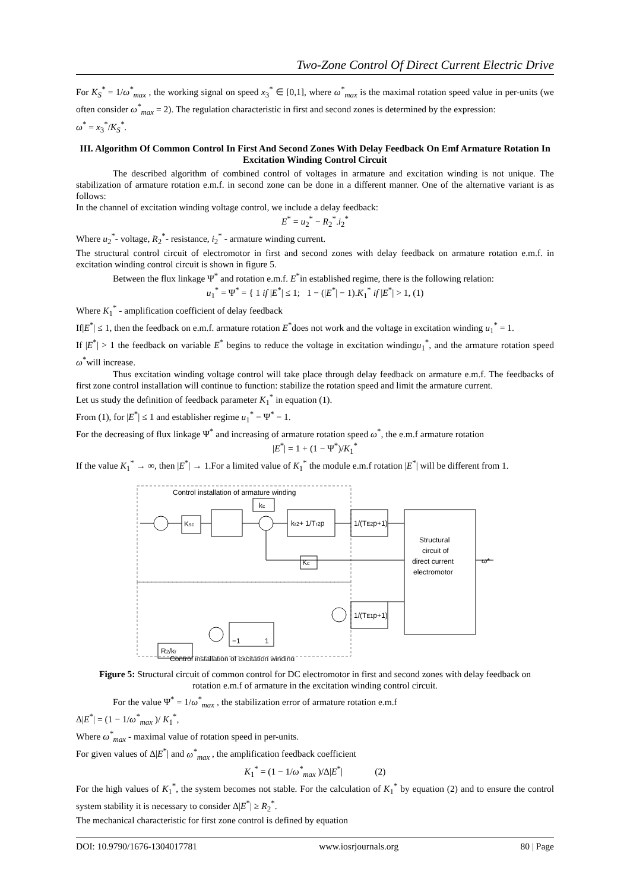Two-Zone Control Of Direct Current Electric Drive
For K<sub>S</sub><sup>*</sup> = 1/ω<sup>*</sup><sub>max</sub> , the working signal on speed x<sub>3</sub><sup>*</sup> ∈ [0,1], where ω<sup>*</sup><sub>max</sub> is the maximal rotation speed value in per-units (we often consider ω<sup>*</sup><sub>max</sub> = 2). The regulation characteristic in first and second zones is determined by the expression:
ω<sup>*</sup> = x<sub>3</sub><sup>*</sup>/K<sub>S</sub><sup>*</sup>.
III. Algorithm Of Common Control In First And Second Zones With Delay Feedback On Emf Armature Rotation In Excitation Winding Control Circuit
The described algorithm of combined control of voltages in armature and excitation winding is not unique. The stabilization of armature rotation e.m.f. in second zone can be done in a different manner. One of the alternative variant is as follows:
In the channel of excitation winding voltage control, we include a delay feedback:
E<sup>*</sup> = u<sub>2</sub><sup>*</sup> − R<sub>2</sub><sup>*</sup>.i<sub>2</sub><sup>*</sup>
Where u<sub>2</sub><sup>*</sup>- voltage, R<sub>2</sub><sup>*</sup>- resistance, i<sub>2</sub><sup>*</sup> - armature winding current.
The structural control circuit of electromotor in first and second zones with delay feedback on armature rotation e.m.f. in excitation winding control circuit is shown in figure 5.
Between the flux linkage Ψ<sup>*</sup> and rotation e.m.f. E<sup>*</sup>in established regime, there is the following relation:
u<sub>1</sub><sup>*</sup> = Ψ<sup>*</sup> = { 1 if |E<sup>*</sup>| ≤ 1; 1 − (|E<sup>*</sup>| − 1).K<sub>1</sub><sup>*</sup> if |E<sup>*</sup>| > 1, (1)
Where K<sub>1</sub><sup>*</sup> - amplification coefficient of delay feedback
If|E<sup>*</sup>| ≤ 1, then the feedback on e.m.f. armature rotation E<sup>*</sup>does not work and the voltage in excitation winding u<sub>1</sub><sup>*</sup> = 1.
If |E<sup>*</sup>| > 1 the feedback on variable E<sup>*</sup> begins to reduce the voltage in excitation windingu<sub>1</sub><sup>*</sup>, and the armature rotation speed ω<sup>*</sup>will increase.
Thus excitation winding voltage control will take place through delay feedback on armature e.m.f. The feedbacks of first zone control installation will continue to function: stabilize the rotation speed and limit the armature current.
Let us study the definition of feedback parameter K<sub>1</sub><sup>*</sup> in equation (1).
From (1), for |E<sup>*</sup>| ≤ 1 and establisher regime u<sub>1</sub><sup>*</sup> = Ψ<sup>*</sup> = 1.
For the decreasing of flux linkage Ψ<sup>*</sup> and increasing of armature rotation speed ω<sup>*</sup>, the e.m.f armature rotation
|E<sup>*</sup>| = 1 + (1 − Ψ<sup>*</sup>)/K<sub>1</sub><sup>*</sup>
If the value K<sub>1</sub><sup>*</sup> → ∞, then |E<sup>*</sup>| → 1.For a limited value of K<sub>1</sub><sup>*</sup> the module e.m.f rotation |E<sup>*</sup>| will be different from 1.
Control installation of armature winding
kc
Ksc
kr2+ 1/Tr2p
1/(TE2p+1)
Kc
Structural
circuit of
direct current
electromotor
ω*
1/(TE1p+1)
−1
1
R2/kr
Control installation of excitation winding
Figure 5: Structural circuit of common control for DC electromotor in first and second zones with delay feedback on rotation e.m.f of armature in the excitation winding control circuit.
For the value Ψ<sup>*</sup> = 1/ω<sup>*</sup><sub>max</sub> , the stabilization error of armature rotation e.m.f
Δ|E<sup>*</sup>| = (1 − 1/ω<sup>*</sup><sub>max</sub> )/ K<sub>1</sub><sup>*</sup>,
Where ω<sup>*</sup><sub>max</sub> - maximal value of rotation speed in per-units.
For given values of Δ|E<sup>*</sup>| and ω<sup>*</sup><sub>max</sub> , the amplification feedback coefficient
K<sub>1</sub><sup>*</sup> = (1 − 1/ω<sup>*</sup><sub>max</sub> )/Δ|E<sup>*</sup>| (2)
For the high values of K<sub>1</sub><sup>*</sup>, the system becomes not stable. For the calculation of K<sub>1</sub><sup>*</sup> by equation (2) and to ensure the control system stability it is necessary to consider Δ|E<sup>*</sup>| ≥ R<sub>2</sub><sup>*</sup>.
The mechanical characteristic for first zone control is defined by equation
DOI: 10.9790/1676-1304017781 www.iosrjournals.org 80 | Page